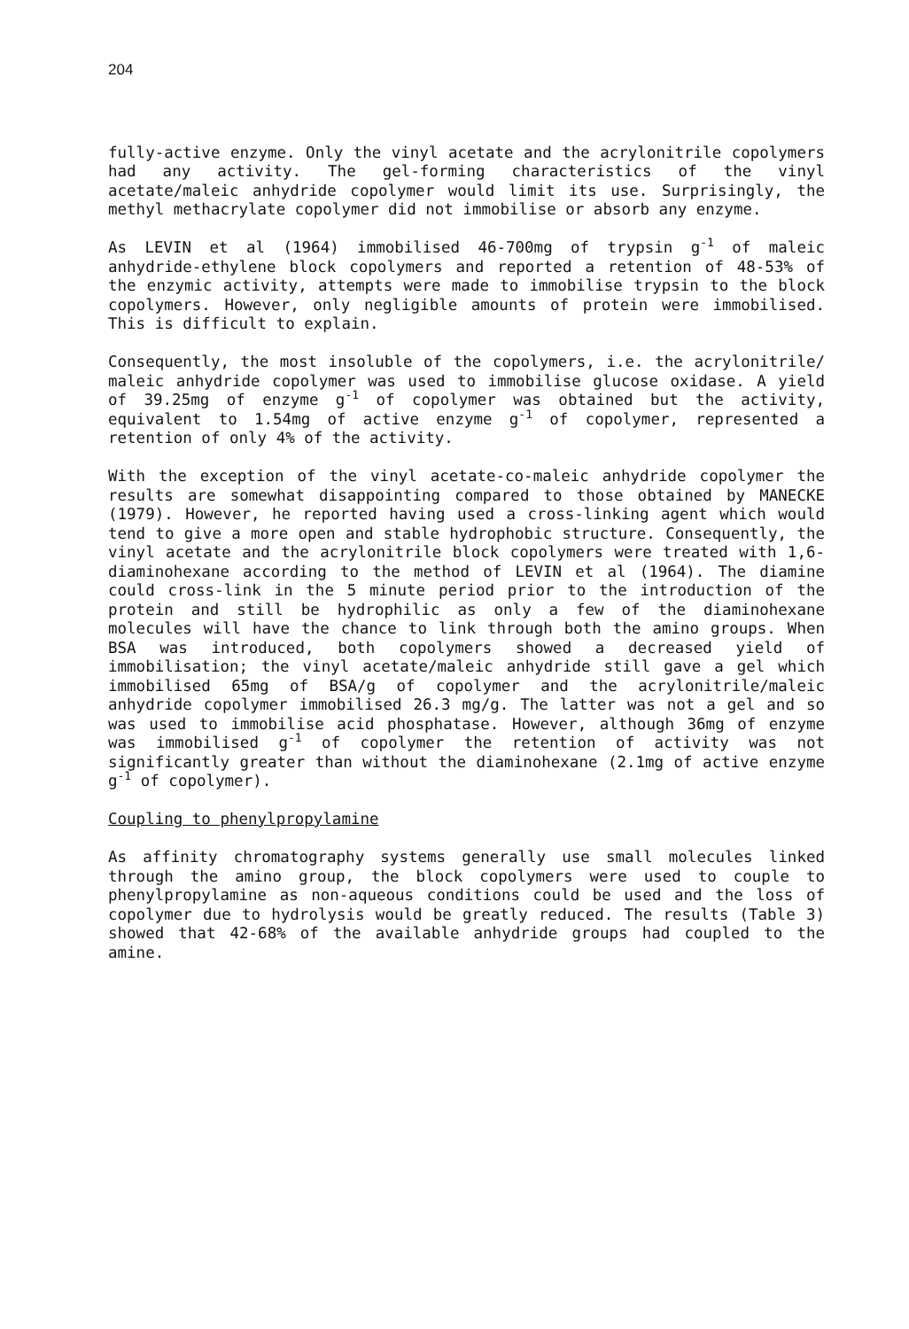204
fully-active enzyme. Only the vinyl acetate and the acrylonitrile copolymers had any activity. The gel-forming characteristics of the vinyl acetate/maleic anhydride copolymer would limit its use. Surprisingly, the methyl methacrylate copolymer did not immobilise or absorb any enzyme.
As LEVIN et al (1964) immobilised 46-700mg of trypsin g<sup>-1</sup> of maleic anhydride-ethylene block copolymers and reported a retention of 48-53% of the enzymic activity, attempts were made to immobilise trypsin to the block copolymers. However, only negligible amounts of protein were immobilised. This is difficult to explain.
Consequently, the most insoluble of the copolymers, i.e. the acrylonitrile/ maleic anhydride copolymer was used to immobilise glucose oxidase. A yield of 39.25mg of enzyme g<sup>-1</sup> of copolymer was obtained but the activity, equivalent to 1.54mg of active enzyme g<sup>-1</sup> of copolymer, represented a retention of only 4% of the activity.
With the exception of the vinyl acetate-co-maleic anhydride copolymer the results are somewhat disappointing compared to those obtained by MANECKE (1979). However, he reported having used a cross-linking agent which would tend to give a more open and stable hydrophobic structure. Consequently, the vinyl acetate and the acrylonitrile block copolymers were treated with 1,6-diaminohexane according to the method of LEVIN et al (1964). The diamine could cross-link in the 5 minute period prior to the introduction of the protein and still be hydrophilic as only a few of the diaminohexane molecules will have the chance to link through both the amino groups. When BSA was introduced, both copolymers showed a decreased yield of immobilisation; the vinyl acetate/maleic anhydride still gave a gel which immobilised 65mg of BSA/g of copolymer and the acrylonitrile/maleic anhydride copolymer immobilised 26.3 mg/g. The latter was not a gel and so was used to immobilise acid phosphatase. However, although 36mg of enzyme was immobilised g<sup>-1</sup> of copolymer the retention of activity was not significantly greater than without the diaminohexane (2.1mg of active enzyme g<sup>-1</sup> of copolymer).
Coupling to phenylpropylamine
As affinity chromatography systems generally use small molecules linked through the amino group, the block copolymers were used to couple to phenylpropylamine as non-aqueous conditions could be used and the loss of copolymer due to hydrolysis would be greatly reduced. The results (Table 3) showed that 42-68% of the available anhydride groups had coupled to the amine.